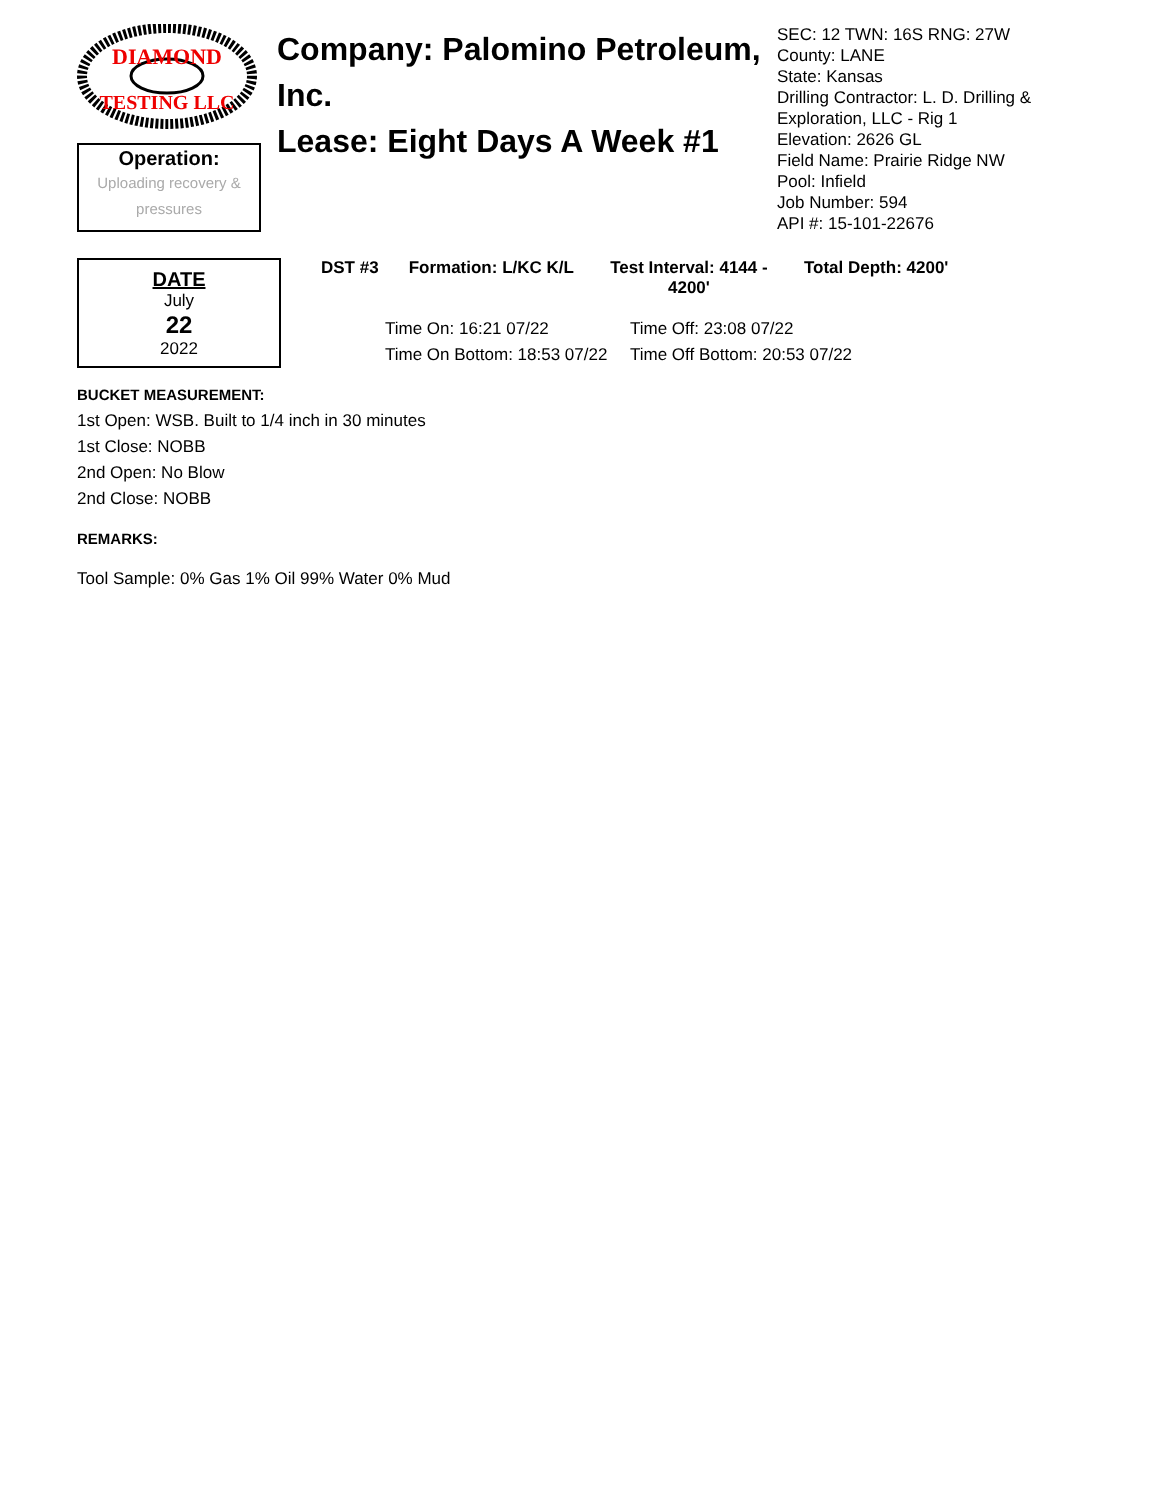DIAMOND
TESTING LLC
Operation:
Uploading recovery & pressures
Company: Palomino Petroleum, Inc.
Lease: Eight Days A Week #1
SEC: 12 TWN: 16S RNG: 27W
County: LANE
State: Kansas
Drilling Contractor: L. D. Drilling & Exploration, LLC - Rig 1
Elevation: 2626 GL
Field Name: Prairie Ridge NW
Pool: Infield
Job Number: 594
API #: 15-101-22676
DATE
July
22
2022
DST #3 Formation: L/KC K/L Test Interval: 4144 - 4200'
Total Depth: 4200'
Time On: 16:21 07/22
Time Off: 23:08 07/22
Time On Bottom: 18:53 07/22
Time Off Bottom: 20:53 07/22
BUCKET MEASUREMENT:
1st Open: WSB. Built to 1/4 inch in 30 minutes
1st Close: NOBB
2nd Open: No Blow
2nd Close: NOBB
REMARKS:
Tool Sample: 0% Gas 1% Oil 99% Water 0% Mud